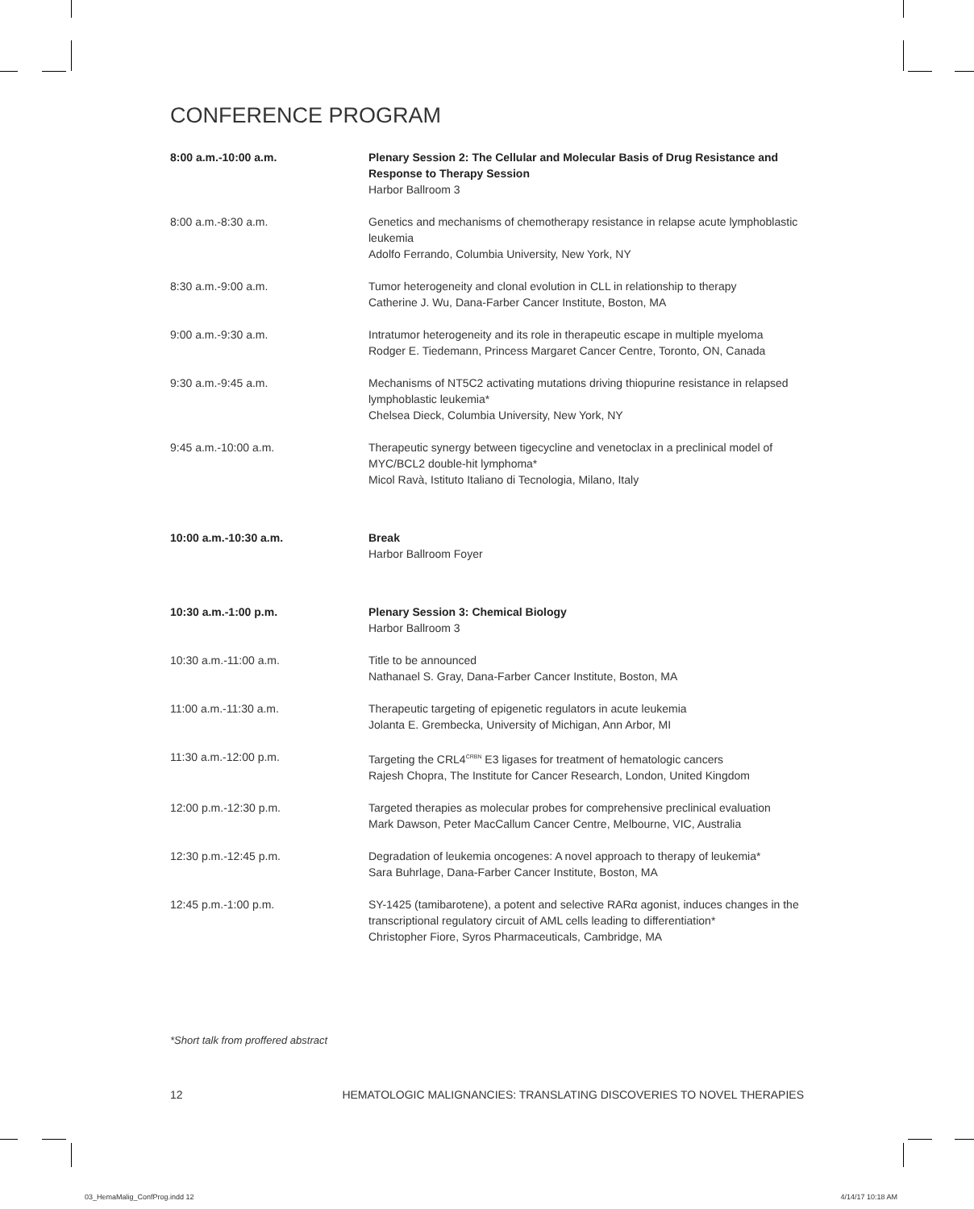CONFERENCE PROGRAM
| 8:00 a.m.-10:00 a.m. | Plenary Session 2: The Cellular and Molecular Basis of Drug Resistance and Response to Therapy Session Harbor Ballroom 3 |
| 8:00 a.m.-8:30 a.m. | Genetics and mechanisms of chemotherapy resistance in relapse acute lymphoblastic leukemia Adolfo Ferrando, Columbia University, New York, NY |
| 8:30 a.m.-9:00 a.m. | Tumor heterogeneity and clonal evolution in CLL in relationship to therapy Catherine J. Wu, Dana-Farber Cancer Institute, Boston, MA |
| 9:00 a.m.-9:30 a.m. | Intratumor heterogeneity and its role in therapeutic escape in multiple myeloma Rodger E. Tiedemann, Princess Margaret Cancer Centre, Toronto, ON, Canada |
| 9:30 a.m.-9:45 a.m. | Mechanisms of NT5C2 activating mutations driving thiopurine resistance in relapsed lymphoblastic leukemia* Chelsea Dieck, Columbia University, New York, NY |
| 9:45 a.m.-10:00 a.m. | Therapeutic synergy between tigecycline and venetoclax in a preclinical model of MYC/BCL2 double-hit lymphoma* Micol Ravà, Istituto Italiano di Tecnologia, Milano, Italy |
| 10:00 a.m.-10:30 a.m. | Break Harbor Ballroom Foyer |
| 10:30 a.m.-1:00 p.m. | Plenary Session 3: Chemical Biology Harbor Ballroom 3 |
| 10:30 a.m.-11:00 a.m. | Title to be announced Nathanael S. Gray, Dana-Farber Cancer Institute, Boston, MA |
| 11:00 a.m.-11:30 a.m. | Therapeutic targeting of epigenetic regulators in acute leukemia Jolanta E. Grembecka, University of Michigan, Ann Arbor, MI |
| 11:30 a.m.-12:00 p.m. | Targeting the CRL4<sup>CRBN</sup> E3 ligases for treatment of hematologic cancers Rajesh Chopra, The Institute for Cancer Research, London, United Kingdom |
| 12:00 p.m.-12:30 p.m. | Targeted therapies as molecular probes for comprehensive preclinical evaluation Mark Dawson, Peter MacCallum Cancer Centre, Melbourne, VIC, Australia |
| 12:30 p.m.-12:45 p.m. | Degradation of leukemia oncogenes: A novel approach to therapy of leukemia* Sara Buhrlage, Dana-Farber Cancer Institute, Boston, MA |
| 12:45 p.m.-1:00 p.m. | SY-1425 (tamibarotene), a potent and selective RARα agonist, induces changes in the transcriptional regulatory circuit of AML cells leading to differentiation* Christopher Fiore, Syros Pharmaceuticals, Cambridge, MA |
*Short talk from proffered abstract
12 HEMATOLOGIC MALIGNANCIES: TRANSLATING DISCOVERIES TO NOVEL THERAPIES
03_HemaMalig_ConfProg.indd 12 4/14/17 10:18 AM